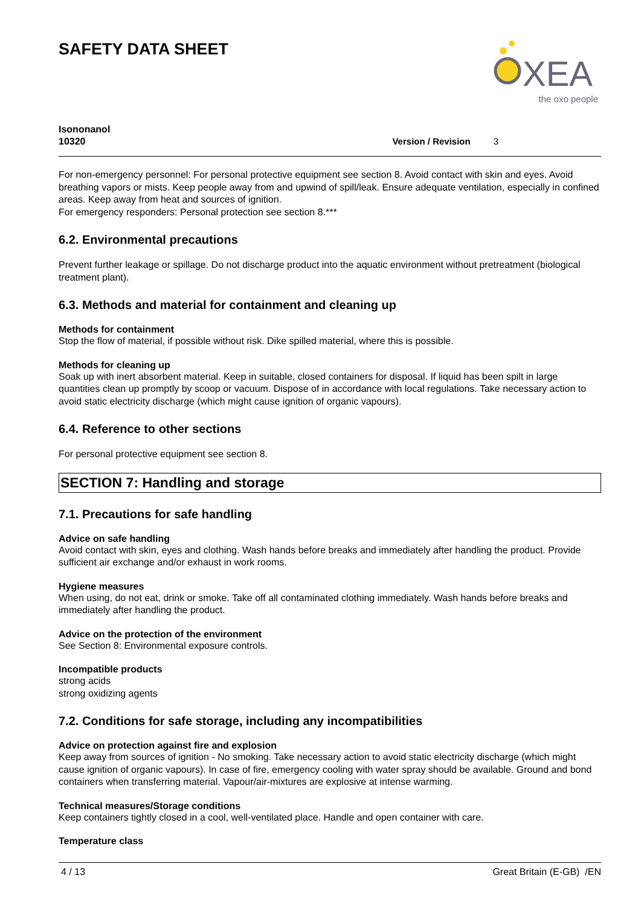SAFETY DATA SHEET
XEA
the oxo people
Isononanol
10320
Version / Revision 3
For non-emergency personnel: For personal protective equipment see section 8. Avoid contact with skin and eyes. Avoid breathing vapors or mists. Keep people away from and upwind of spill/leak. Ensure adequate ventilation, especially in confined areas. Keep away from heat and sources of ignition.
For emergency responders: Personal protection see section 8.***
6.2. Environmental precautions
Prevent further leakage or spillage. Do not discharge product into the aquatic environment without pretreatment (biological treatment plant).
6.3. Methods and material for containment and cleaning up
Methods for containment
Stop the flow of material, if possible without risk. Dike spilled material, where this is possible.
Methods for cleaning up
Soak up with inert absorbent material. Keep in suitable, closed containers for disposal. If liquid has been spilt in large quantities clean up promptly by scoop or vacuum. Dispose of in accordance with local regulations. Take necessary action to avoid static electricity discharge (which might cause ignition of organic vapours).
6.4. Reference to other sections
For personal protective equipment see section 8.
SECTION 7: Handling and storage
7.1. Precautions for safe handling
Advice on safe handling
Avoid contact with skin, eyes and clothing. Wash hands before breaks and immediately after handling the product. Provide sufficient air exchange and/or exhaust in work rooms.
Hygiene measures
When using, do not eat, drink or smoke. Take off all contaminated clothing immediately. Wash hands before breaks and immediately after handling the product.
Advice on the protection of the environment
See Section 8: Environmental exposure controls.
Incompatible products
strong acids
strong oxidizing agents
7.2. Conditions for safe storage, including any incompatibilities
Advice on protection against fire and explosion
Keep away from sources of ignition - No smoking. Take necessary action to avoid static electricity discharge (which might cause ignition of organic vapours). In case of fire, emergency cooling with water spray should be available. Ground and bond containers when transferring material. Vapour/air-mixtures are explosive at intense warming.
Technical measures/Storage conditions
Keep containers tightly closed in a cool, well-ventilated place. Handle and open container with care.
Temperature class
4 / 13 Great Britain (E-GB) /EN